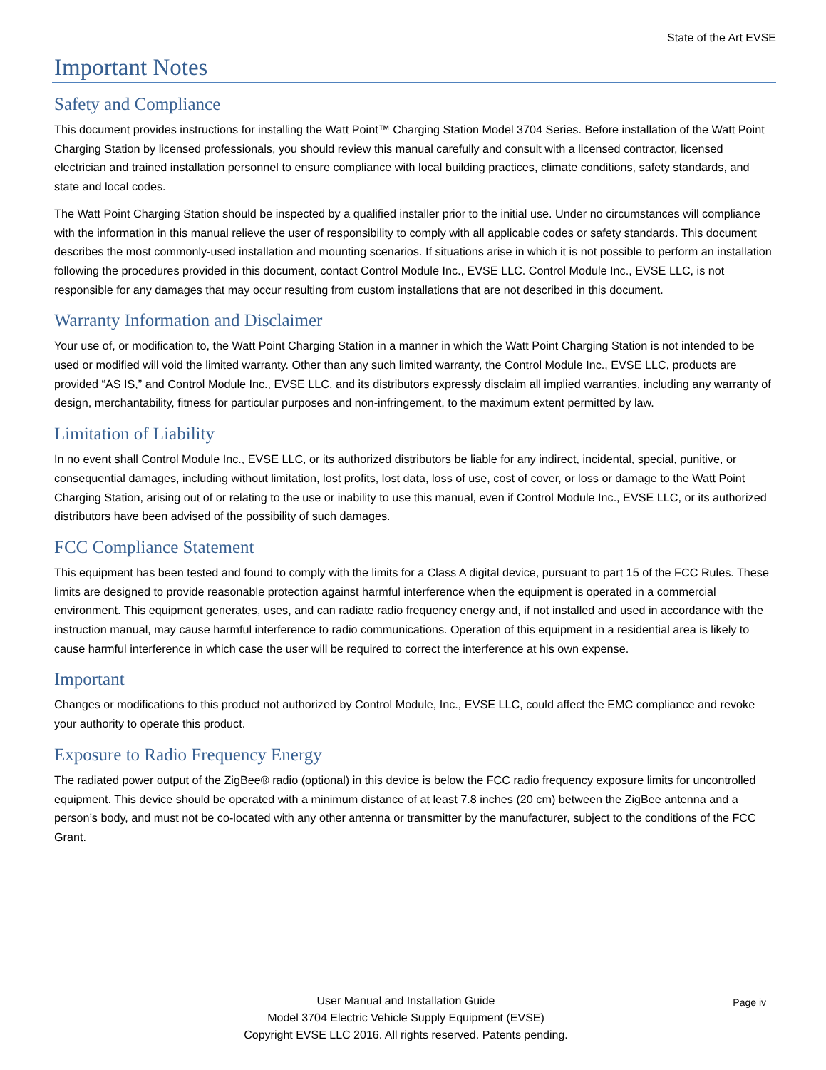State of the Art EVSE
Important Notes
Safety and Compliance
This document provides instructions for installing the Watt Point™ Charging Station Model 3704 Series. Before installation of the Watt Point Charging Station by licensed professionals, you should review this manual carefully and consult with a licensed contractor, licensed electrician and trained installation personnel to ensure compliance with local building practices, climate conditions, safety standards, and state and local codes.
The Watt Point Charging Station should be inspected by a qualified installer prior to the initial use. Under no circumstances will compliance with the information in this manual relieve the user of responsibility to comply with all applicable codes or safety standards. This document describes the most commonly-used installation and mounting scenarios. If situations arise in which it is not possible to perform an installation following the procedures provided in this document, contact Control Module Inc., EVSE LLC. Control Module Inc., EVSE LLC, is not responsible for any damages that may occur resulting from custom installations that are not described in this document.
Warranty Information and Disclaimer
Your use of, or modification to, the Watt Point Charging Station in a manner in which the Watt Point Charging Station is not intended to be used or modified will void the limited warranty. Other than any such limited warranty, the Control Module Inc., EVSE LLC, products are provided “AS IS,” and Control Module Inc., EVSE LLC, and its distributors expressly disclaim all implied warranties, including any warranty of design, merchantability, fitness for particular purposes and non-infringement, to the maximum extent permitted by law.
Limitation of Liability
In no event shall Control Module Inc., EVSE LLC, or its authorized distributors be liable for any indirect, incidental, special, punitive, or consequential damages, including without limitation, lost profits, lost data, loss of use, cost of cover, or loss or damage to the Watt Point Charging Station, arising out of or relating to the use or inability to use this manual, even if Control Module Inc., EVSE LLC, or its authorized distributors have been advised of the possibility of such damages.
FCC Compliance Statement
This equipment has been tested and found to comply with the limits for a Class A digital device, pursuant to part 15 of the FCC Rules. These limits are designed to provide reasonable protection against harmful interference when the equipment is operated in a commercial environment. This equipment generates, uses, and can radiate radio frequency energy and, if not installed and used in accordance with the instruction manual, may cause harmful interference to radio communications. Operation of this equipment in a residential area is likely to cause harmful interference in which case the user will be required to correct the interference at his own expense.
Important
Changes or modifications to this product not authorized by Control Module, Inc., EVSE LLC, could affect the EMC compliance and revoke your authority to operate this product.
Exposure to Radio Frequency Energy
The radiated power output of the ZigBee® radio (optional) in this device is below the FCC radio frequency exposure limits for uncontrolled equipment. This device should be operated with a minimum distance of at least 7.8 inches (20 cm) between the ZigBee antenna and a person’s body, and must not be co-located with any other antenna or transmitter by the manufacturer, subject to the conditions of the FCC Grant.
User Manual and Installation Guide Page iv
Model 3704 Electric Vehicle Supply Equipment (EVSE)
Copyright EVSE LLC 2016. All rights reserved. Patents pending.